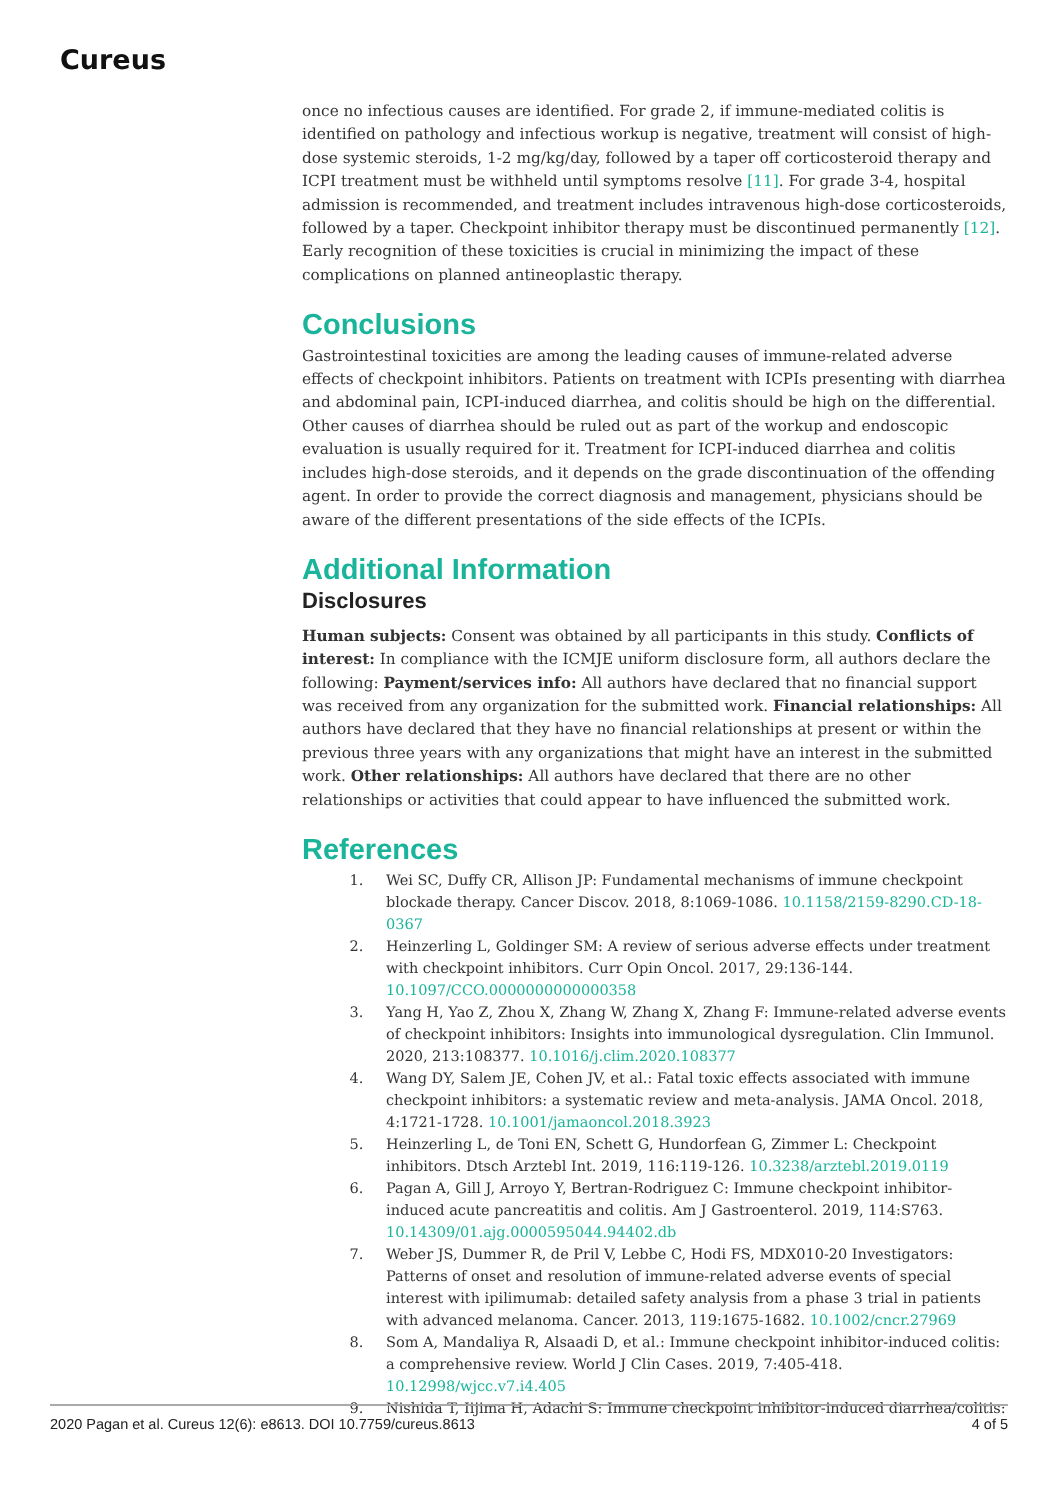Cureus
once no infectious causes are identified. For grade 2, if immune-mediated colitis is identified on pathology and infectious workup is negative, treatment will consist of high-dose systemic steroids, 1-2 mg/kg/day, followed by a taper off corticosteroid therapy and ICPI treatment must be withheld until symptoms resolve [11]. For grade 3-4, hospital admission is recommended, and treatment includes intravenous high-dose corticosteroids, followed by a taper. Checkpoint inhibitor therapy must be discontinued permanently [12]. Early recognition of these toxicities is crucial in minimizing the impact of these complications on planned antineoplastic therapy.
Conclusions
Gastrointestinal toxicities are among the leading causes of immune-related adverse effects of checkpoint inhibitors. Patients on treatment with ICPIs presenting with diarrhea and abdominal pain, ICPI-induced diarrhea, and colitis should be high on the differential. Other causes of diarrhea should be ruled out as part of the workup and endoscopic evaluation is usually required for it. Treatment for ICPI-induced diarrhea and colitis includes high-dose steroids, and it depends on the grade discontinuation of the offending agent. In order to provide the correct diagnosis and management, physicians should be aware of the different presentations of the side effects of the ICPIs.
Additional Information
Disclosures
Human subjects: Consent was obtained by all participants in this study. Conflicts of interest: In compliance with the ICMJE uniform disclosure form, all authors declare the following: Payment/services info: All authors have declared that no financial support was received from any organization for the submitted work. Financial relationships: All authors have declared that they have no financial relationships at present or within the previous three years with any organizations that might have an interest in the submitted work. Other relationships: All authors have declared that there are no other relationships or activities that could appear to have influenced the submitted work.
References
1. Wei SC, Duffy CR, Allison JP: Fundamental mechanisms of immune checkpoint blockade therapy. Cancer Discov. 2018, 8:1069-1086. 10.1158/2159-8290.CD-18-0367
2. Heinzerling L, Goldinger SM: A review of serious adverse effects under treatment with checkpoint inhibitors. Curr Opin Oncol. 2017, 29:136-144. 10.1097/CCO.0000000000000358
3. Yang H, Yao Z, Zhou X, Zhang W, Zhang X, Zhang F: Immune-related adverse events of checkpoint inhibitors: Insights into immunological dysregulation. Clin Immunol. 2020, 213:108377. 10.1016/j.clim.2020.108377
4. Wang DY, Salem JE, Cohen JV, et al.: Fatal toxic effects associated with immune checkpoint inhibitors: a systematic review and meta-analysis. JAMA Oncol. 2018, 4:1721-1728. 10.1001/jamaoncol.2018.3923
5. Heinzerling L, de Toni EN, Schett G, Hundorfean G, Zimmer L: Checkpoint inhibitors. Dtsch Arztebl Int. 2019, 116:119-126. 10.3238/arztebl.2019.0119
6. Pagan A, Gill J, Arroyo Y, Bertran-Rodriguez C: Immune checkpoint inhibitor-induced acute pancreatitis and colitis. Am J Gastroenterol. 2019, 114:S763. 10.14309/01.ajg.0000595044.94402.db
7. Weber JS, Dummer R, de Pril V, Lebbe C, Hodi FS, MDX010-20 Investigators: Patterns of onset and resolution of immune-related adverse events of special interest with ipilimumab: detailed safety analysis from a phase 3 trial in patients with advanced melanoma. Cancer. 2013, 119:1675-1682. 10.1002/cncr.27969
8. Som A, Mandaliya R, Alsaadi D, et al.: Immune checkpoint inhibitor-induced colitis: a comprehensive review. World J Clin Cases. 2019, 7:405-418. 10.12998/wjcc.v7.i4.405
9. Nishida T, Iijima H, Adachi S: Immune checkpoint inhibitor-induced diarrhea/colitis:
2020 Pagan et al. Cureus 12(6): e8613. DOI 10.7759/cureus.8613 4 of 5